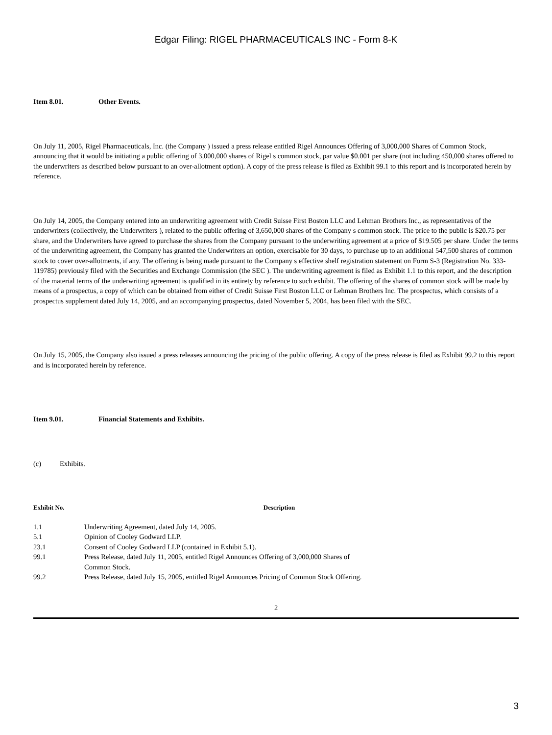Edgar Filing: RIGEL PHARMACEUTICALS INC - Form 8-K
Item 8.01. Other Events.
On July 11, 2005, Rigel Pharmaceuticals, Inc. (the Company ) issued a press release entitled Rigel Announces Offering of 3,000,000 Shares of Common Stock, announcing that it would be initiating a public offering of 3,000,000 shares of Rigel s common stock, par value $0.001 per share (not including 450,000 shares offered to the underwriters as described below pursuant to an over-allotment option). A copy of the press release is filed as Exhibit 99.1 to this report and is incorporated herein by reference.
On July 14, 2005, the Company entered into an underwriting agreement with Credit Suisse First Boston LLC and Lehman Brothers Inc., as representatives of the underwriters (collectively, the Underwriters ), related to the public offering of 3,650,000 shares of the Company s common stock. The price to the public is $20.75 per share, and the Underwriters have agreed to purchase the shares from the Company pursuant to the underwriting agreement at a price of $19.505 per share. Under the terms of the underwriting agreement, the Company has granted the Underwriters an option, exercisable for 30 days, to purchase up to an additional 547,500 shares of common stock to cover over-allotments, if any. The offering is being made pursuant to the Company s effective shelf registration statement on Form S-3 (Registration No. 333-119785) previously filed with the Securities and Exchange Commission (the SEC ). The underwriting agreement is filed as Exhibit 1.1 to this report, and the description of the material terms of the underwriting agreement is qualified in its entirety by reference to such exhibit. The offering of the shares of common stock will be made by means of a prospectus, a copy of which can be obtained from either of Credit Suisse First Boston LLC or Lehman Brothers Inc. The prospectus, which consists of a prospectus supplement dated July 14, 2005, and an accompanying prospectus, dated November 5, 2004, has been filed with the SEC.
On July 15, 2005, the Company also issued a press releases announcing the pricing of the public offering. A copy of the press release is filed as Exhibit 99.2 to this report and is incorporated herein by reference.
Item 9.01. Financial Statements and Exhibits.
(c) Exhibits.
| Exhibit No. | Description |
| --- | --- |
| 1.1 | Underwriting Agreement, dated July 14, 2005. |
| 5.1 | Opinion of Cooley Godward LLP. |
| 23.1 | Consent of Cooley Godward LLP (contained in Exhibit 5.1). |
| 99.1 | Press Release, dated July 11, 2005, entitled Rigel Announces Offering of 3,000,000 Shares of Common Stock. |
| 99.2 | Press Release, dated July 15, 2005, entitled Rigel Announces Pricing of Common Stock Offering. |
2
3